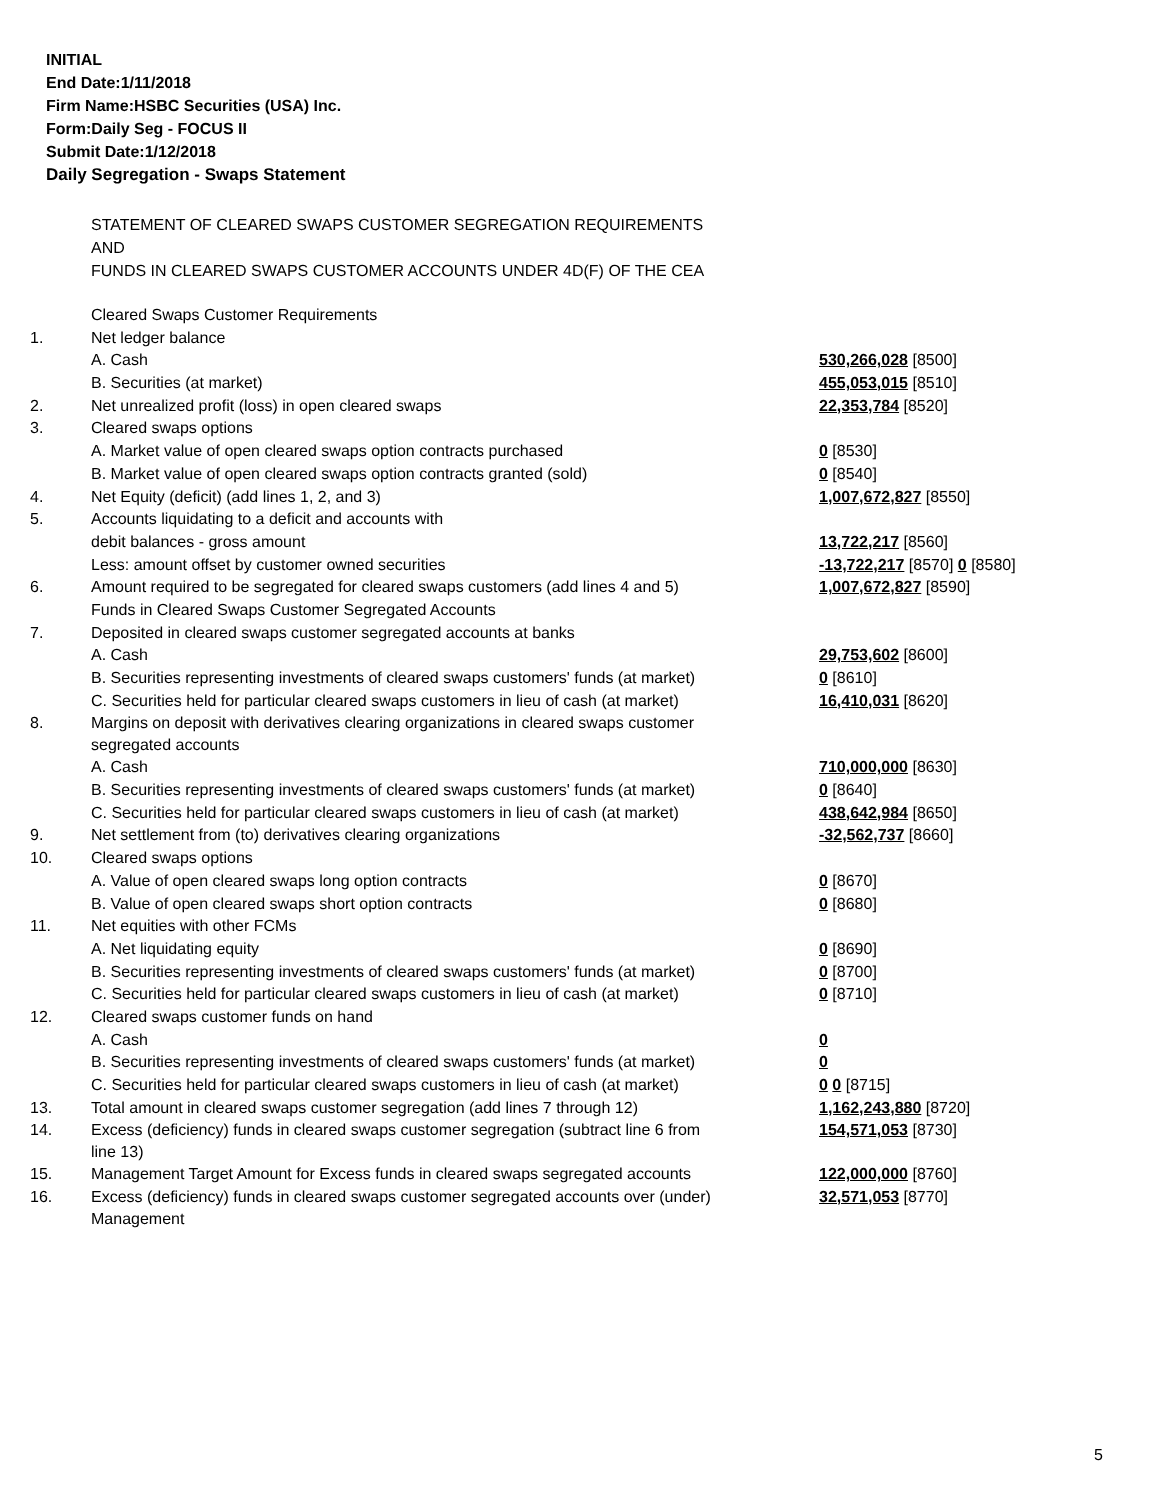INITIAL
End Date:1/11/2018
Firm Name:HSBC Securities (USA) Inc.
Form:Daily Seg - FOCUS II
Submit Date:1/12/2018
Daily Segregation - Swaps Statement
STATEMENT OF CLEARED SWAPS CUSTOMER SEGREGATION REQUIREMENTS
AND
FUNDS IN CLEARED SWAPS CUSTOMER ACCOUNTS UNDER 4D(F) OF THE CEA
| | Cleared Swaps Customer Requirements | |
| 1. | Net ledger balance | |
| | A. Cash | 530,266,028 [8500] |
| | B. Securities (at market) | 455,053,015 [8510] |
| 2. | Net unrealized profit (loss) in open cleared swaps | 22,353,784 [8520] |
| 3. | Cleared swaps options | |
| | A. Market value of open cleared swaps option contracts purchased | 0 [8530] |
| | B. Market value of open cleared swaps option contracts granted (sold) | 0 [8540] |
| 4. | Net Equity (deficit) (add lines 1, 2, and 3) | 1,007,672,827 [8550] |
| 5. | Accounts liquidating to a deficit and accounts with | |
| | debit balances - gross amount | 13,722,217 [8560] |
| | Less: amount offset by customer owned securities | -13,722,217 [8570] 0 [8580] |
| 6. | Amount required to be segregated for cleared swaps customers (add lines 4 and 5) | 1,007,672,827 [8590] |
| | Funds in Cleared Swaps Customer Segregated Accounts | |
| 7. | Deposited in cleared swaps customer segregated accounts at banks | |
| | A. Cash | 29,753,602 [8600] |
| | B. Securities representing investments of cleared swaps customers' funds (at market) | 0 [8610] |
| | C. Securities held for particular cleared swaps customers in lieu of cash (at market) | 16,410,031 [8620] |
| 8. | Margins on deposit with derivatives clearing organizations in cleared swaps customer segregated accounts | |
| | A. Cash | 710,000,000 [8630] |
| | B. Securities representing investments of cleared swaps customers' funds (at market) | 0 [8640] |
| | C. Securities held for particular cleared swaps customers in lieu of cash (at market) | 438,642,984 [8650] |
| 9. | Net settlement from (to) derivatives clearing organizations | -32,562,737 [8660] |
| 10. | Cleared swaps options | |
| | A. Value of open cleared swaps long option contracts | 0 [8670] |
| | B. Value of open cleared swaps short option contracts | 0 [8680] |
| 11. | Net equities with other FCMs | |
| | A. Net liquidating equity | 0 [8690] |
| | B. Securities representing investments of cleared swaps customers' funds (at market) | 0 [8700] |
| | C. Securities held for particular cleared swaps customers in lieu of cash (at market) | 0 [8710] |
| 12. | Cleared swaps customer funds on hand | |
| | A. Cash | 0 |
| | B. Securities representing investments of cleared swaps customers' funds (at market) | 0 |
| | C. Securities held for particular cleared swaps customers in lieu of cash (at market) | 0 0 [8715] |
| 13. | Total amount in cleared swaps customer segregation (add lines 7 through 12) | 1,162,243,880 [8720] |
| 14. | Excess (deficiency) funds in cleared swaps customer segregation (subtract line 6 from line 13) | 154,571,053 [8730] |
| 15. | Management Target Amount for Excess funds in cleared swaps segregated accounts | 122,000,000 [8760] |
| 16. | Excess (deficiency) funds in cleared swaps customer segregated accounts over (under) Management | 32,571,053 [8770] |
5